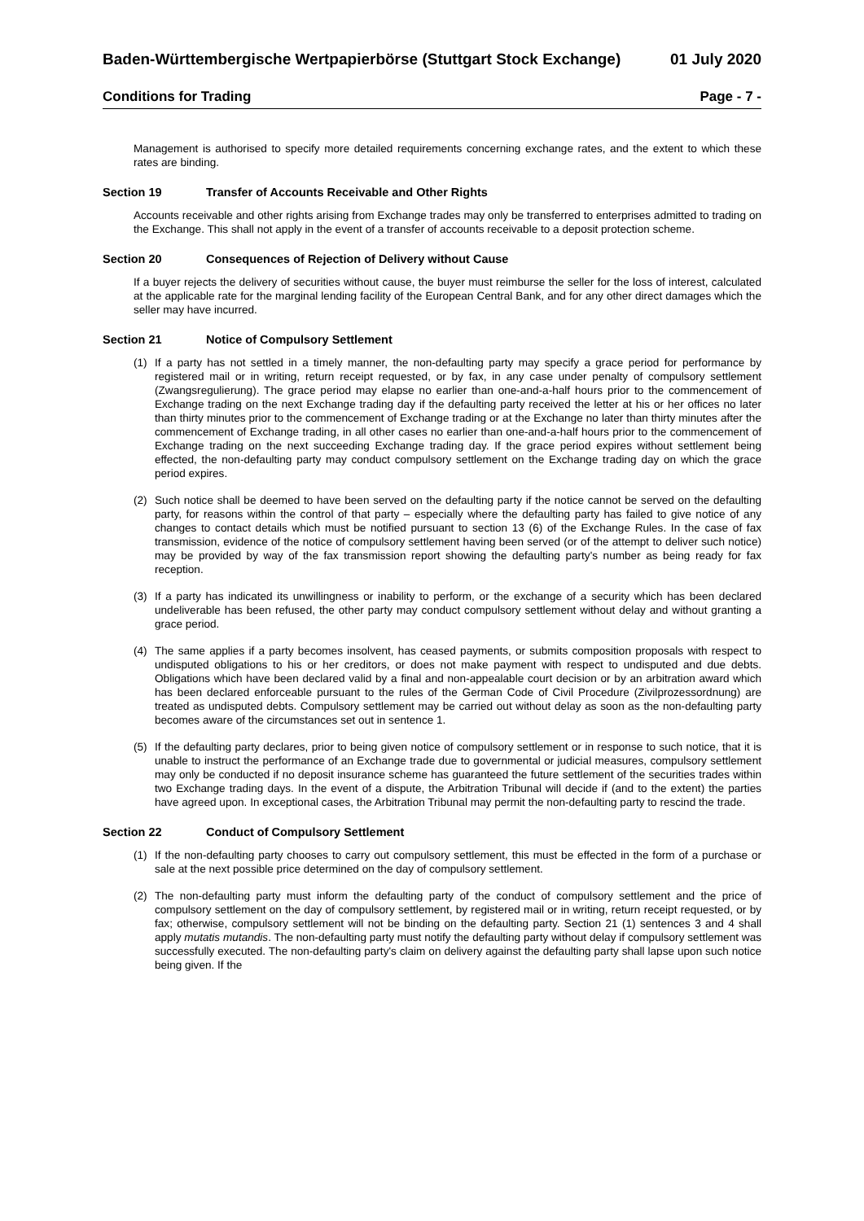Baden-Württembergische Wertpapierbörse (Stuttgart Stock Exchange) 01 July 2020
Conditions for Trading Page - 7 -
Management is authorised to specify more detailed requirements concerning exchange rates, and the extent to which these rates are binding.
Section 19 Transfer of Accounts Receivable and Other Rights
Accounts receivable and other rights arising from Exchange trades may only be transferred to enterprises admitted to trading on the Exchange. This shall not apply in the event of a transfer of accounts receivable to a deposit protection scheme.
Section 20 Consequences of Rejection of Delivery without Cause
If a buyer rejects the delivery of securities without cause, the buyer must reimburse the seller for the loss of interest, calculated at the applicable rate for the marginal lending facility of the European Central Bank, and for any other direct damages which the seller may have incurred.
Section 21 Notice of Compulsory Settlement
(1) If a party has not settled in a timely manner, the non-defaulting party may specify a grace period for performance by registered mail or in writing, return receipt requested, or by fax, in any case under penalty of compulsory settlement (Zwangsregulierung). The grace period may elapse no earlier than one-and-a-half hours prior to the commencement of Exchange trading on the next Exchange trading day if the defaulting party received the letter at his or her offices no later than thirty minutes prior to the commencement of Exchange trading or at the Exchange no later than thirty minutes after the commencement of Exchange trading, in all other cases no earlier than one-and-a-half hours prior to the commencement of Exchange trading on the next succeeding Exchange trading day. If the grace period expires without settlement being effected, the non-defaulting party may conduct compulsory settlement on the Exchange trading day on which the grace period expires.
(2) Such notice shall be deemed to have been served on the defaulting party if the notice cannot be served on the defaulting party, for reasons within the control of that party – especially where the defaulting party has failed to give notice of any changes to contact details which must be notified pursuant to section 13 (6) of the Exchange Rules. In the case of fax transmission, evidence of the notice of compulsory settlement having been served (or of the attempt to deliver such notice) may be provided by way of the fax transmission report showing the defaulting party's number as being ready for fax reception.
(3) If a party has indicated its unwillingness or inability to perform, or the exchange of a security which has been declared undeliverable has been refused, the other party may conduct compulsory settlement without delay and without granting a grace period.
(4) The same applies if a party becomes insolvent, has ceased payments, or submits composition proposals with respect to undisputed obligations to his or her creditors, or does not make payment with respect to undisputed and due debts. Obligations which have been declared valid by a final and non-appealable court decision or by an arbitration award which has been declared enforceable pursuant to the rules of the German Code of Civil Procedure (Zivilprozessordnung) are treated as undisputed debts. Compulsory settlement may be carried out without delay as soon as the non-defaulting party becomes aware of the circumstances set out in sentence 1.
(5) If the defaulting party declares, prior to being given notice of compulsory settlement or in response to such notice, that it is unable to instruct the performance of an Exchange trade due to governmental or judicial measures, compulsory settlement may only be conducted if no deposit insurance scheme has guaranteed the future settlement of the securities trades within two Exchange trading days. In the event of a dispute, the Arbitration Tribunal will decide if (and to the extent) the parties have agreed upon. In exceptional cases, the Arbitration Tribunal may permit the non-defaulting party to rescind the trade.
Section 22 Conduct of Compulsory Settlement
(1) If the non-defaulting party chooses to carry out compulsory settlement, this must be effected in the form of a purchase or sale at the next possible price determined on the day of compulsory settlement.
(2) The non-defaulting party must inform the defaulting party of the conduct of compulsory settlement and the price of compulsory settlement on the day of compulsory settlement, by registered mail or in writing, return receipt requested, or by fax; otherwise, compulsory settlement will not be binding on the defaulting party. Section 21 (1) sentences 3 and 4 shall apply mutatis mutandis. The non-defaulting party must notify the defaulting party without delay if compulsory settlement was successfully executed. The non-defaulting party's claim on delivery against the defaulting party shall lapse upon such notice being given. If the